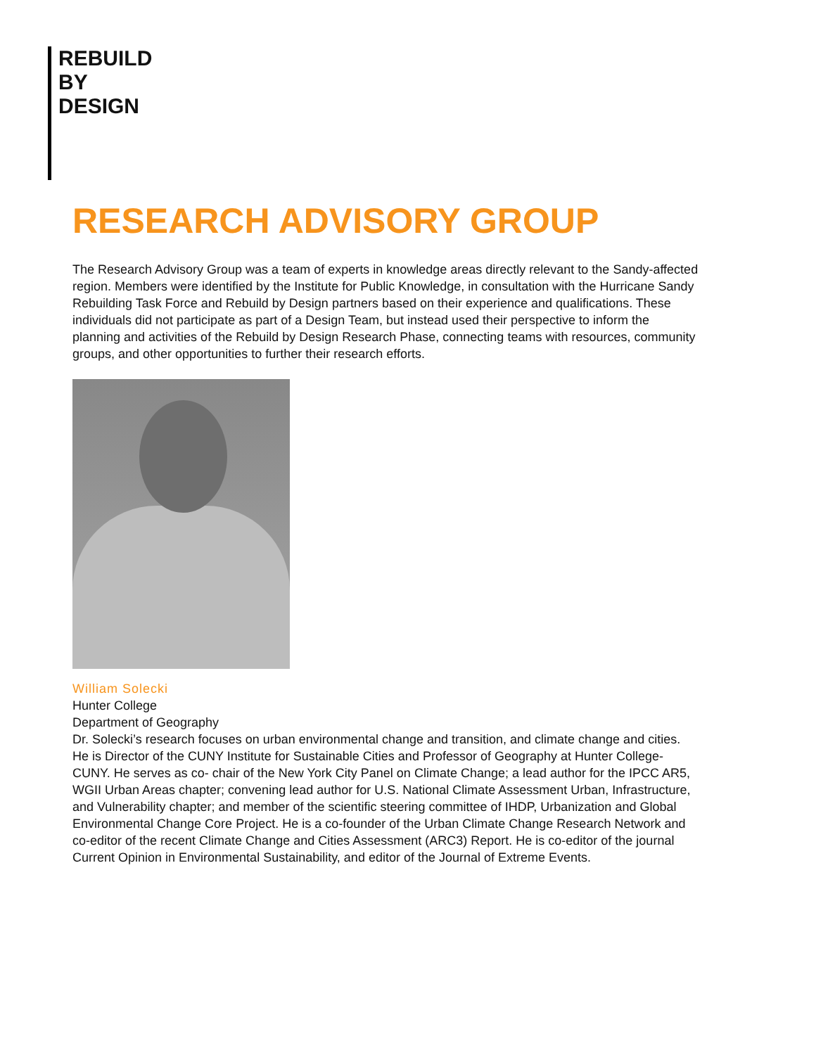REBUILD
BY
DESIGN
RESEARCH ADVISORY GROUP
The Research Advisory Group was a team of experts in knowledge areas directly relevant to the Sandy-affected region. Members were identified by the Institute for Public Knowledge, in consultation with the Hurricane Sandy Rebuilding Task Force and Rebuild by Design partners based on their experience and qualifications. These individuals did not participate as part of a Design Team, but instead used their perspective to inform the planning and activities of the Rebuild by Design Research Phase, connecting teams with resources, community groups, and other opportunities to further their research efforts.
William Solecki
Hunter College
Department of Geography
Dr. Solecki’s research focuses on urban environmental change and transition, and climate change and cities. He is Director of the CUNY Institute for Sustainable Cities and Professor of Geography at Hunter College-CUNY. He serves as co- chair of the New York City Panel on Climate Change; a lead author for the IPCC AR5, WGII Urban Areas chapter; convening lead author for U.S. National Climate Assessment Urban, Infrastructure, and Vulnerability chapter; and member of the scientific steering committee of IHDP, Urbanization and Global Environmental Change Core Project. He is a co-founder of the Urban Climate Change Research Network and co-editor of the recent Climate Change and Cities Assessment (ARC3) Report. He is co-editor of the journal Current Opinion in Environmental Sustainability, and editor of the Journal of Extreme Events.